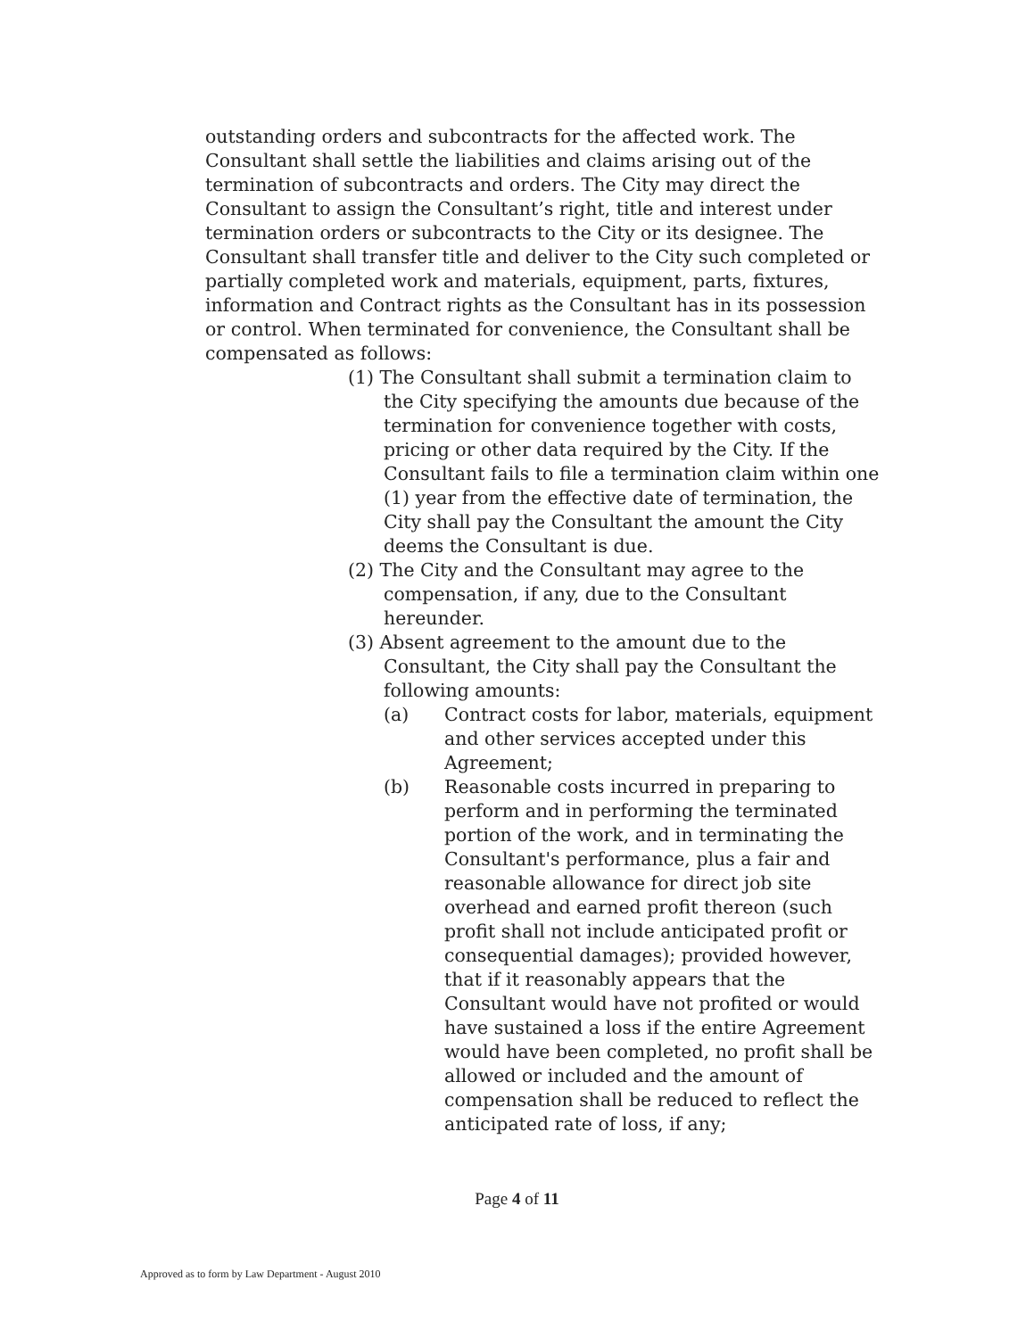outstanding orders and subcontracts for the affected work. The Consultant shall settle the liabilities and claims arising out of the termination of subcontracts and orders. The City may direct the Consultant to assign the Consultant’s right, title and interest under termination orders or subcontracts to the City or its designee. The Consultant shall transfer title and deliver to the City such completed or partially completed work and materials, equipment, parts, fixtures, information and Contract rights as the Consultant has in its possession or control. When terminated for convenience, the Consultant shall be compensated as follows:
(1) The Consultant shall submit a termination claim to the City specifying the amounts due because of the termination for convenience together with costs, pricing or other data required by the City. If the Consultant fails to file a termination claim within one (1) year from the effective date of termination, the City shall pay the Consultant the amount the City deems the Consultant is due.
(2) The City and the Consultant may agree to the compensation, if any, due to the Consultant hereunder.
(3) Absent agreement to the amount due to the Consultant, the City shall pay the Consultant the following amounts:
(a) Contract costs for labor, materials, equipment and other services accepted under this Agreement;
(b) Reasonable costs incurred in preparing to perform and in performing the terminated portion of the work, and in terminating the Consultant's performance, plus a fair and reasonable allowance for direct job site overhead and earned profit thereon (such profit shall not include anticipated profit or consequential damages); provided however, that if it reasonably appears that the Consultant would have not profited or would have sustained a loss if the entire Agreement would have been completed, no profit shall be allowed or included and the amount of compensation shall be reduced to reflect the anticipated rate of loss, if any;
Page 4 of 11
Approved as to form by Law Department - August 2010